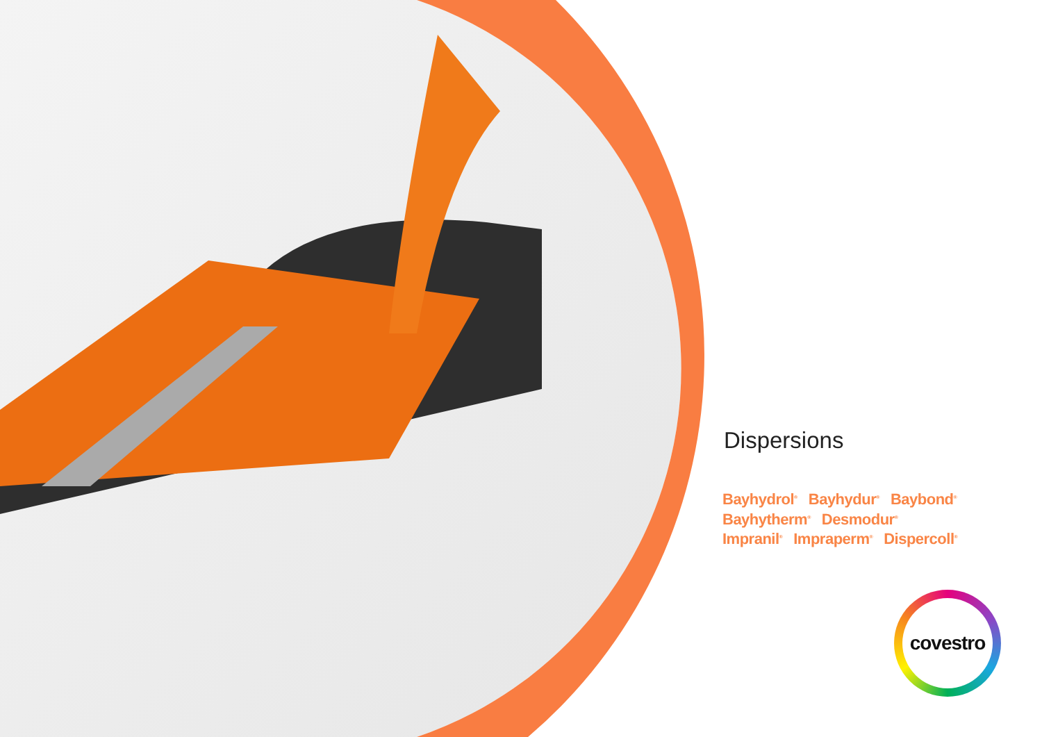Dispersions
Bayhydrol<sup>®</sup> Bayhydur<sup>®</sup> Baybond<sup>®</sup>
Bayhytherm<sup>®</sup> Desmodur<sup>®</sup>
Impranil<sup>®</sup> Impraperm<sup>®</sup> Dispercoll<sup>®</sup>
covestro